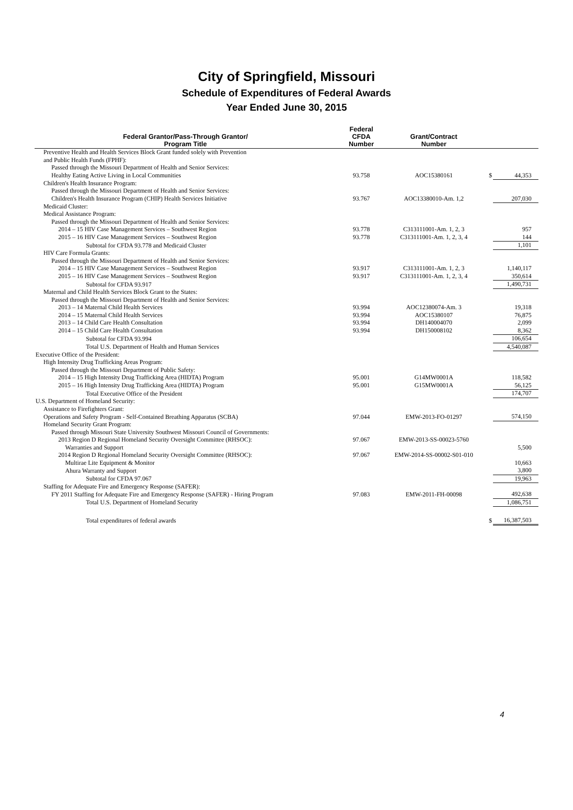City of Springfield, Missouri
Schedule of Expenditures of Federal Awards
Year Ended June 30, 2015
| Federal Grantor/Pass-Through Grantor/ Program Title | Federal CFDA Number | Grant/Contract Number | | |
| --- | --- | --- | --- | --- |
| Preventive Health and Health Services Block Grant funded solely with Prevention | | | | |
| and Public Health Funds (FPHF): | | | | |
| Passed through the Missouri Department of Health and Senior Services: | | | | |
| Healthy Eating Active Living in Local Communities | 93.758 | AOC15380161 | $ | 44,353 |
| Children's Health Insurance Program: | | | | |
| Passed through the Missouri Department of Health and Senior Services: | | | | |
| Children's Health Insurance Program (CHIP) Health Services Initiative | 93.767 | AOC13380010-Am. 1,2 | | 207,030 |
| Medicaid Cluster: | | | | |
| Medical Assistance Program: | | | | |
| Passed through the Missouri Department of Health and Senior Services: | | | | |
| 2014 – 15 HIV Case Management Services – Southwest Region | 93.778 | C313111001-Am. 1, 2, 3 | | 957 |
| 2015 – 16 HIV Case Management Services – Southwest Region | 93.778 | C313111001-Am. 1, 2, 3, 4 | | 144 |
| Subtotal for CFDA 93.778 and Medicaid Cluster | | | | 1,101 |
| HIV Care Formula Grants: | | | | |
| Passed through the Missouri Department of Health and Senior Services: | | | | |
| 2014 – 15 HIV Case Management Services – Southwest Region | 93.917 | C313111001-Am. 1, 2, 3 | | 1,140,117 |
| 2015 – 16 HIV Case Management Services – Southwest Region | 93.917 | C313111001-Am. 1, 2, 3, 4 | | 350,614 |
| Subtotal for CFDA 93.917 | | | | 1,490,731 |
| Maternal and Child Health Services Block Grant to the States: | | | | |
| Passed through the Missouri Department of Health and Senior Services: | | | | |
| 2013 – 14 Maternal Child Health Services | 93.994 | AOC12380074-Am. 3 | | 19,318 |
| 2014 – 15 Maternal Child Health Services | 93.994 | AOC15380107 | | 76,875 |
| 2013 – 14 Child Care Health Consultation | 93.994 | DH140004070 | | 2,099 |
| 2014 – 15 Child Care Health Consultation | 93.994 | DH150008102 | | 8,362 |
| Subtotal for CFDA 93.994 | | | | 106,654 |
| Total U.S. Department of Health and Human Services | | | | 4,540,087 |
| Executive Office of the President: | | | | |
| High Intensity Drug Trafficking Areas Program: | | | | |
| Passed through the Missouri Department of Public Safety: | | | | |
| 2014 – 15 High Intensity Drug Trafficking Area (HIDTA) Program | 95.001 | G14MW0001A | | 118,582 |
| 2015 – 16 High Intensity Drug Trafficking Area (HIDTA) Program | 95.001 | G15MW0001A | | 56,125 |
| Total Executive Office of the President | | | | 174,707 |
| U.S. Department of Homeland Security: | | | | |
| Assistance to Firefighters Grant: | | | | |
| Operations and Safety Program - Self-Contained Breathing Apparatus (SCBA) | 97.044 | EMW-2013-FO-01297 | | 574,150 |
| Homeland Security Grant Program: | | | | |
| Passed through Missouri State University Southwest Missouri Council of Governments: | | | | |
| 2013 Region D Regional Homeland Security Oversight Committee (RHSOC): | 97.067 | EMW-2013-SS-00023-5760 | | |
| Warranties and Support | | | | 5,500 |
| 2014 Region D Regional Homeland Security Oversight Committee (RHSOC): | 97.067 | EMW-2014-SS-00002-S01-010 | | |
| Multirae Lite Equipment & Monitor | | | | 10,663 |
| Ahura Warranty and Support | | | | 3,800 |
| Subtotal for CFDA 97.067 | | | | 19,963 |
| Staffing for Adequate Fire and Emergency Response (SAFER): | | | | |
| FY 2011 Staffing for Adequate Fire and Emergency Response (SAFER) - Hiring Program | 97.083 | EMW-2011-FH-00098 | | 492,638 |
| Total U.S. Department of Homeland Security | | | | 1,086,751 |
| Total expenditures of federal awards | | | $ | 16,387,503 |
4